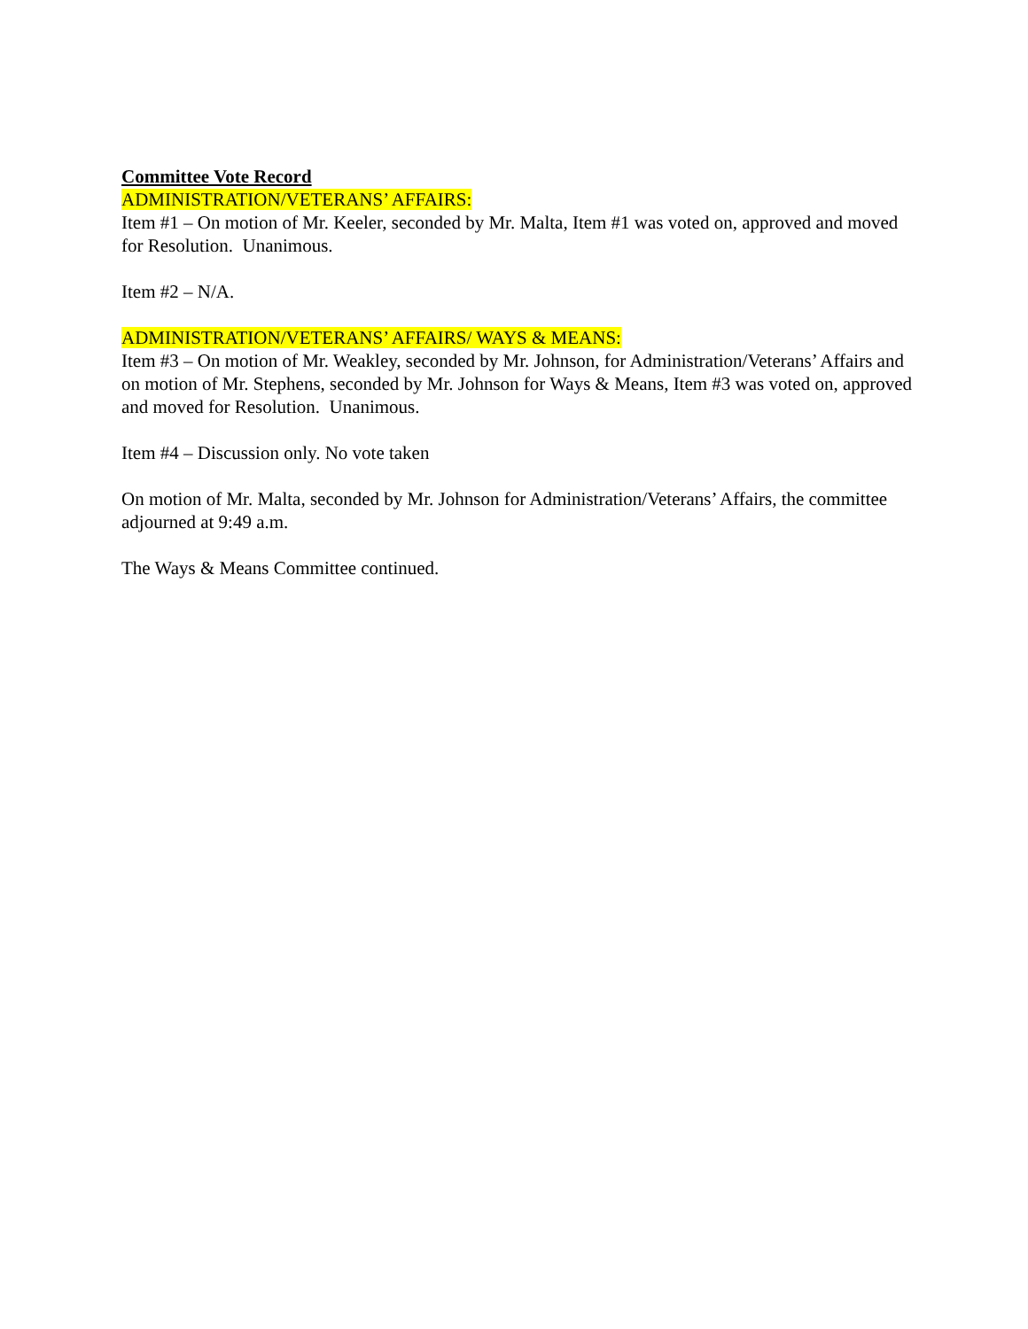Committee Vote Record
ADMINISTRATION/VETERANS’ AFFAIRS:
Item #1 – On motion of Mr. Keeler, seconded by Mr. Malta, Item #1 was voted on, approved and moved for Resolution. Unanimous.
Item #2 – N/A.
ADMINISTRATION/VETERANS’ AFFAIRS/ WAYS & MEANS:
Item #3 – On motion of Mr. Weakley, seconded by Mr. Johnson, for Administration/Veterans’ Affairs and on motion of Mr. Stephens, seconded by Mr. Johnson for Ways & Means, Item #3 was voted on, approved and moved for Resolution. Unanimous.
Item #4 – Discussion only. No vote taken
On motion of Mr. Malta, seconded by Mr. Johnson for Administration/Veterans’ Affairs, the committee adjourned at 9:49 a.m.
The Ways & Means Committee continued.